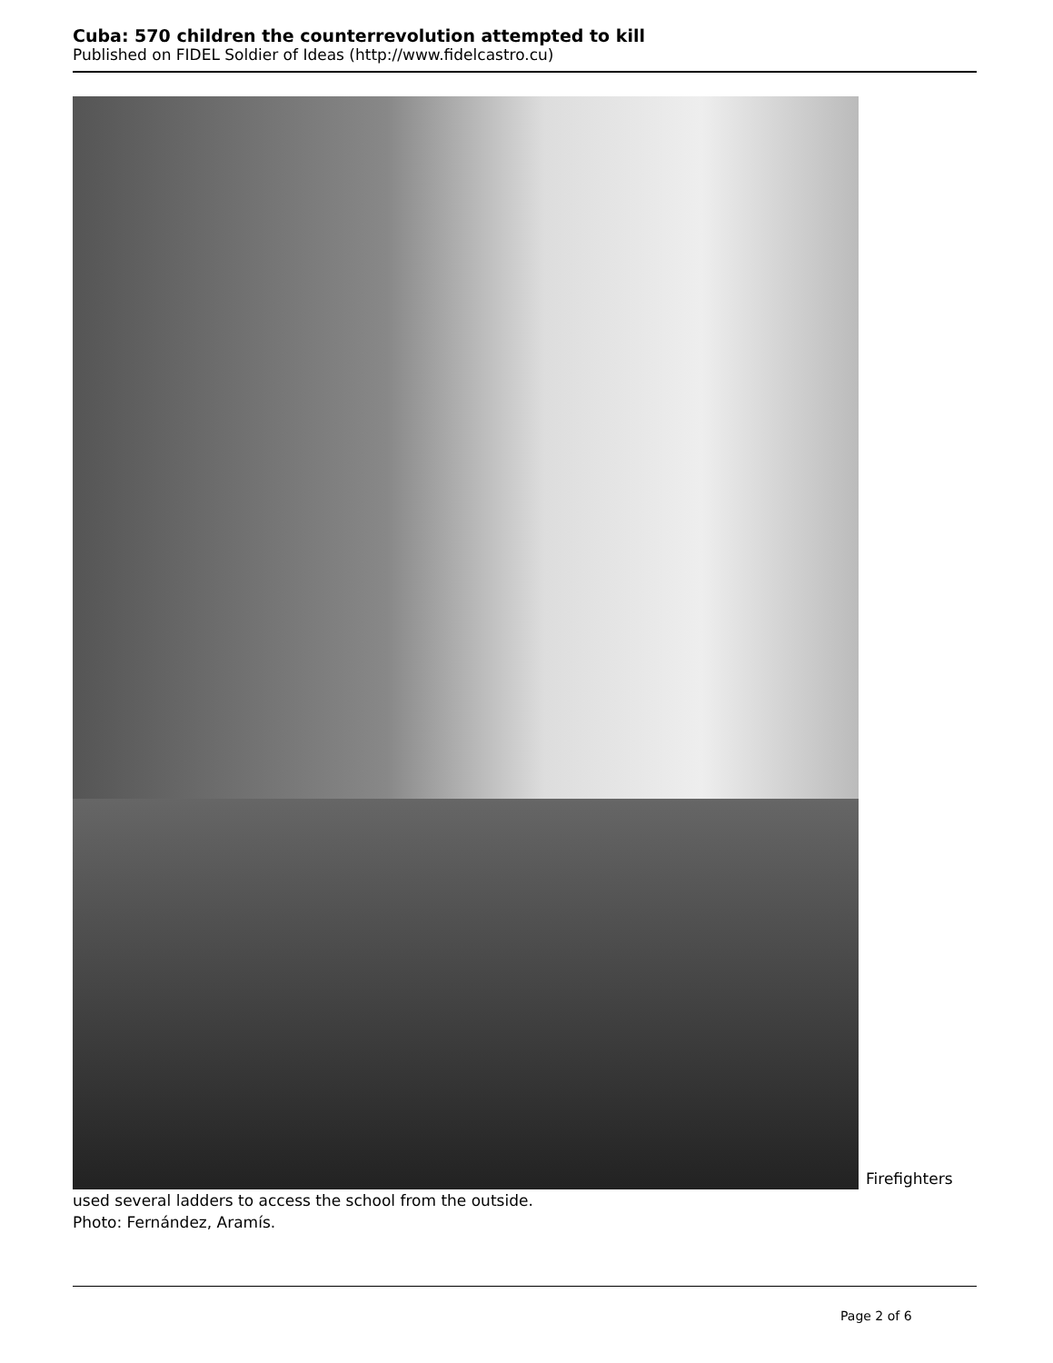Cuba: 570 children the counterrevolution attempted to kill
Published on FIDEL Soldier of Ideas (http://www.fidelcastro.cu)
Firefighters used several ladders to access the school from the outside.
Photo: Fernández, Aramís.
Page 2 of 6